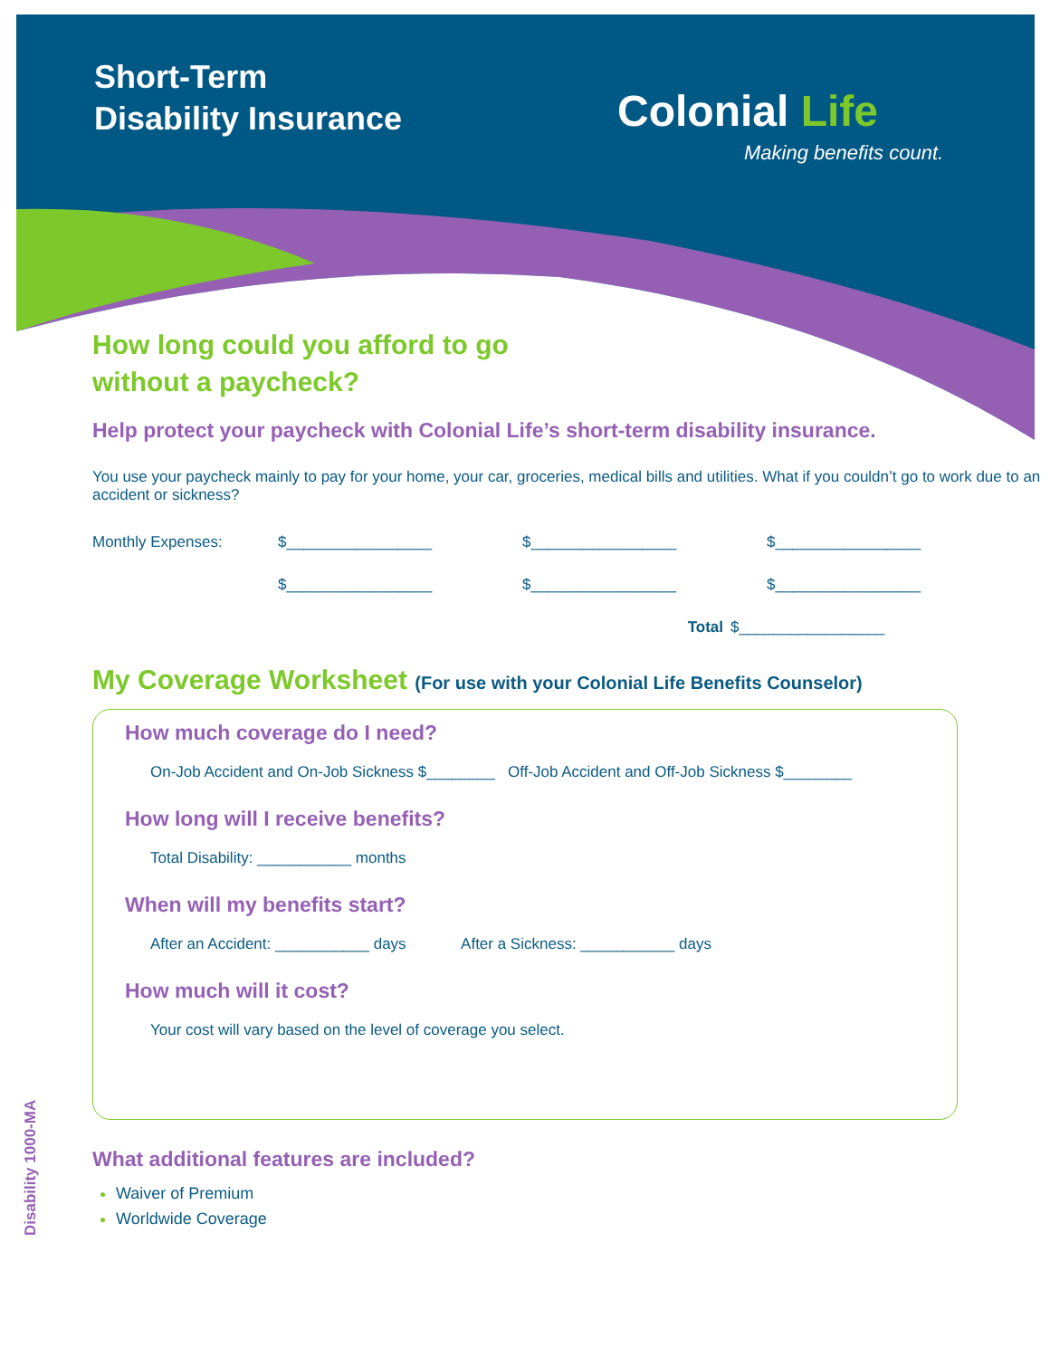Short-Term
Disability Insurance
Colonial Life
Making benefits count.
How long could you afford to go
without a paycheck?
Help protect your paycheck with Colonial Life’s short-term disability insurance.
You use your paycheck mainly to pay for your home, your car, groceries, medical bills and utilities. What if you couldn’t go to work due to an accident or sickness?
Monthly Expenses: $_________________ $_________________ $_________________
$_________________ $_________________ $_________________
Total $_________________
My Coverage Worksheet (For use with your Colonial Life Benefits Counselor)
How much coverage do I need?
On-Job Accident and On-Job Sickness $________ Off-Job Accident and Off-Job Sickness $________
How long will I receive benefits?
Total Disability: ___________ months
When will my benefits start?
After an Accident: ___________ days After a Sickness: ___________ days
How much will it cost?
Your cost will vary based on the level of coverage you select.
What additional features are included?
Waiver of Premium
Worldwide Coverage
Disability 1000-MA